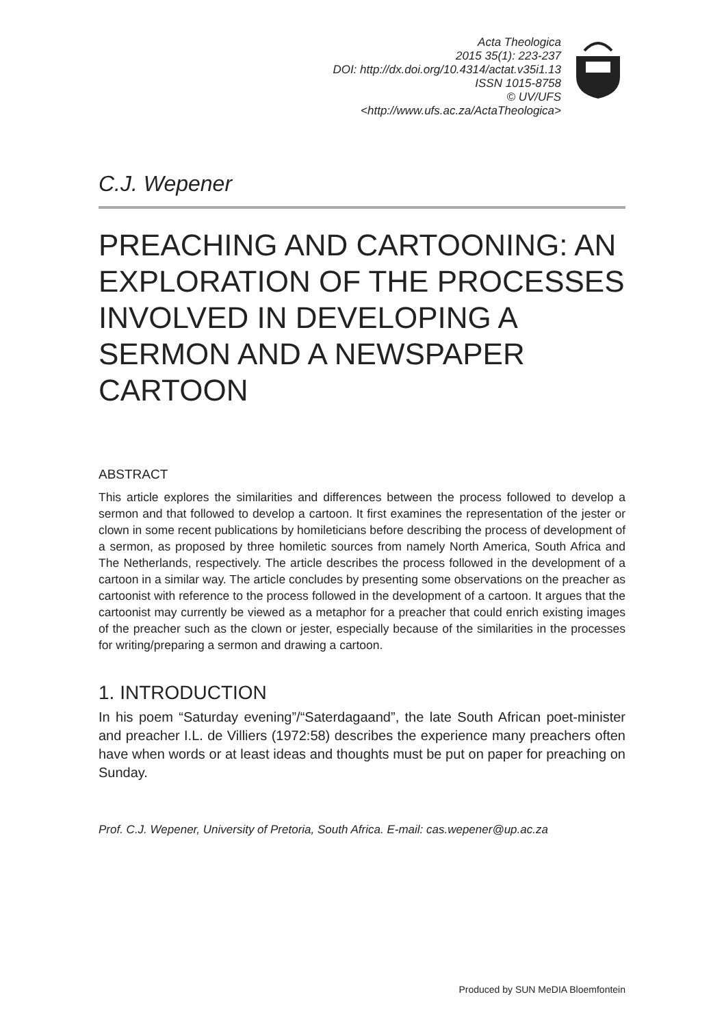Acta Theologica
2015 35(1): 223-237
DOI: http://dx.doi.org/10.4314/actat.v35i1.13
ISSN 1015-8758
© UV/UFS
<http://www.ufs.ac.za/ActaTheologica>
C.J. Wepener
PREACHING AND CARTOONING: AN EXPLORATION OF THE PROCESSES INVOLVED IN DEVELOPING A SERMON AND A NEWSPAPER CARTOON
ABSTRACT
This article explores the similarities and differences between the process followed to develop a sermon and that followed to develop a cartoon. It first examines the representation of the jester or clown in some recent publications by homileticians before describing the process of development of a sermon, as proposed by three homiletic sources from namely North America, South Africa and The Netherlands, respectively. The article describes the process followed in the development of a cartoon in a similar way. The article concludes by presenting some observations on the preacher as cartoonist with reference to the process followed in the development of a cartoon. It argues that the cartoonist may currently be viewed as a metaphor for a preacher that could enrich existing images of the preacher such as the clown or jester, especially because of the similarities in the processes for writing/preparing a sermon and drawing a cartoon.
1. INTRODUCTION
In his poem “Saturday evening”/“Saterdagaand”, the late South African poet-minister and preacher I.L. de Villiers (1972:58) describes the experience many preachers often have when words or at least ideas and thoughts must be put on paper for preaching on Sunday.
Prof. C.J. Wepener, University of Pretoria, South Africa. E-mail: cas.wepener@up.ac.za
Produced by SUN MeDIA Bloemfontein